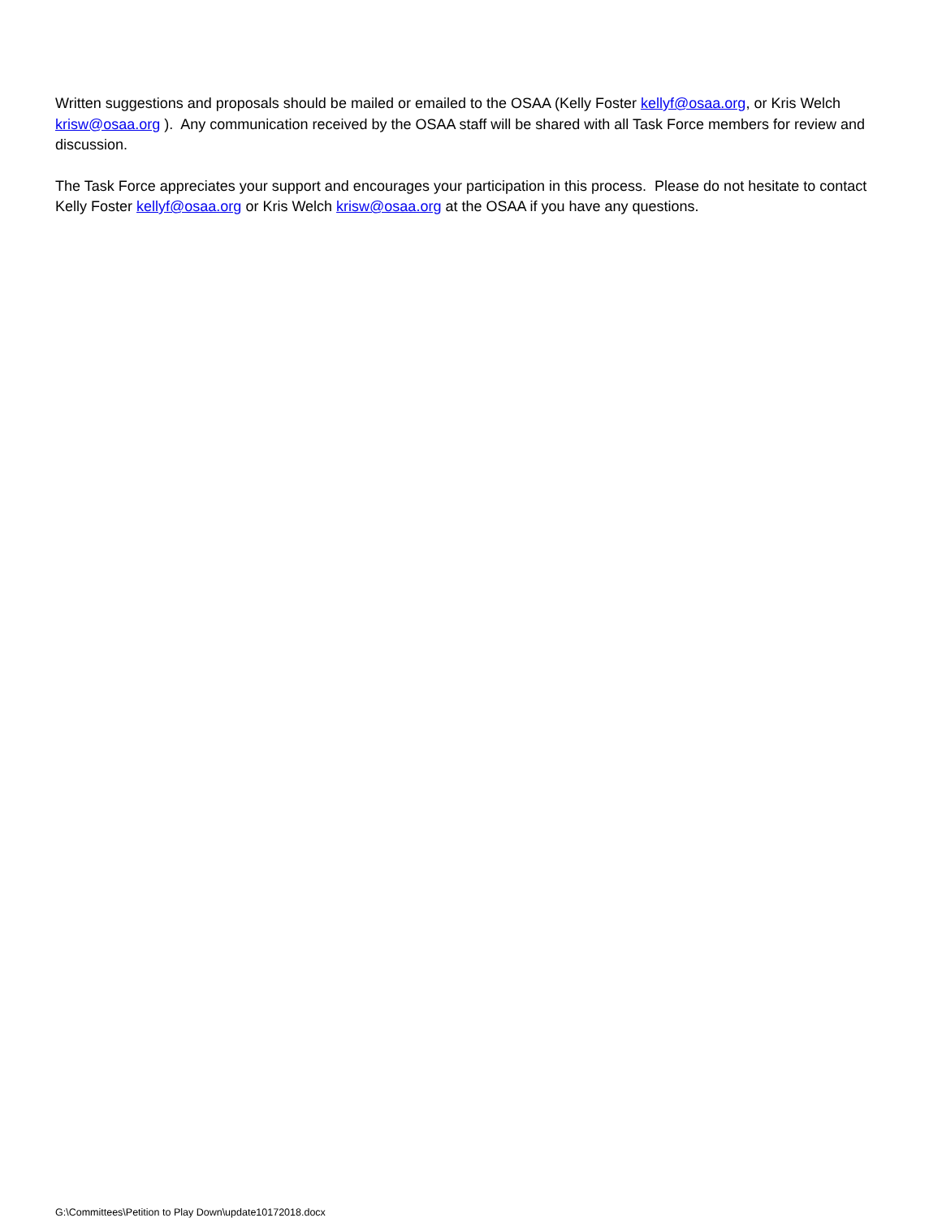Written suggestions and proposals should be mailed or emailed to the OSAA (Kelly Foster kellyf@osaa.org, or Kris Welch krisw@osaa.org ). Any communication received by the OSAA staff will be shared with all Task Force members for review and discussion.
The Task Force appreciates your support and encourages your participation in this process. Please do not hesitate to contact Kelly Foster kellyf@osaa.org or Kris Welch krisw@osaa.org at the OSAA if you have any questions.
G:\Committees\Petition to Play Down\update10172018.docx